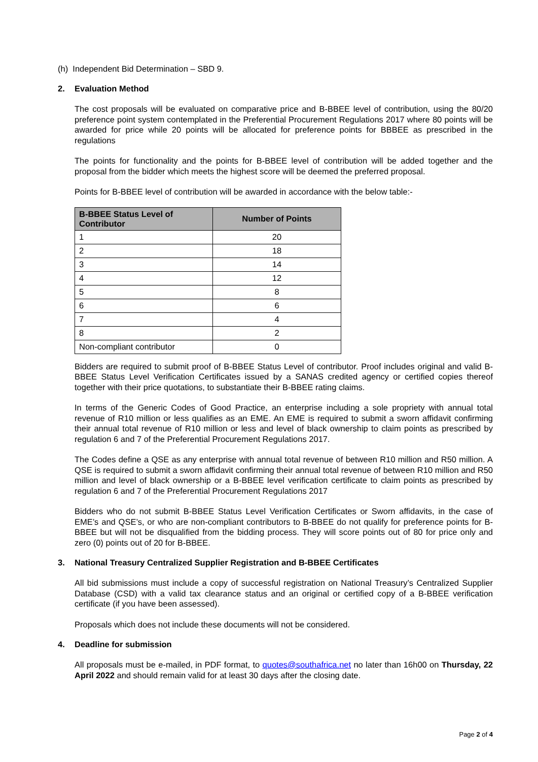(h) Independent Bid Determination – SBD 9.
2. Evaluation Method
The cost proposals will be evaluated on comparative price and B-BBEE level of contribution, using the 80/20 preference point system contemplated in the Preferential Procurement Regulations 2017 where 80 points will be awarded for price while 20 points will be allocated for preference points for BBBEE as prescribed in the regulations
The points for functionality and the points for B-BBEE level of contribution will be added together and the proposal from the bidder which meets the highest score will be deemed the preferred proposal.
Points for B-BBEE level of contribution will be awarded in accordance with the below table:-
| B-BBEE Status Level of Contributor | Number of Points |
| --- | --- |
| 1 | 20 |
| 2 | 18 |
| 3 | 14 |
| 4 | 12 |
| 5 | 8 |
| 6 | 6 |
| 7 | 4 |
| 8 | 2 |
| Non-compliant contributor | 0 |
Bidders are required to submit proof of B-BBEE Status Level of contributor. Proof includes original and valid B-BBEE Status Level Verification Certificates issued by a SANAS credited agency or certified copies thereof together with their price quotations, to substantiate their B-BBEE rating claims.
In terms of the Generic Codes of Good Practice, an enterprise including a sole propriety with annual total revenue of R10 million or less qualifies as an EME. An EME is required to submit a sworn affidavit confirming their annual total revenue of R10 million or less and level of black ownership to claim points as prescribed by regulation 6 and 7 of the Preferential Procurement Regulations 2017.
The Codes define a QSE as any enterprise with annual total revenue of between R10 million and R50 million. A QSE is required to submit a sworn affidavit confirming their annual total revenue of between R10 million and R50 million and level of black ownership or a B-BBEE level verification certificate to claim points as prescribed by regulation 6 and 7 of the Preferential Procurement Regulations 2017
Bidders who do not submit B-BBEE Status Level Verification Certificates or Sworn affidavits, in the case of EME’s and QSE’s, or who are non-compliant contributors to B-BBEE do not qualify for preference points for B-BBEE but will not be disqualified from the bidding process. They will score points out of 80 for price only and zero (0) points out of 20 for B-BBEE.
3. National Treasury Centralized Supplier Registration and B-BBEE Certificates
All bid submissions must include a copy of successful registration on National Treasury’s Centralized Supplier Database (CSD) with a valid tax clearance status and an original or certified copy of a B-BBEE verification certificate (if you have been assessed).
Proposals which does not include these documents will not be considered.
4. Deadline for submission
All proposals must be e-mailed, in PDF format, to quotes@southafrica.net no later than 16h00 on Thursday, 22 April 2022 and should remain valid for at least 30 days after the closing date.
Page 2 of 4